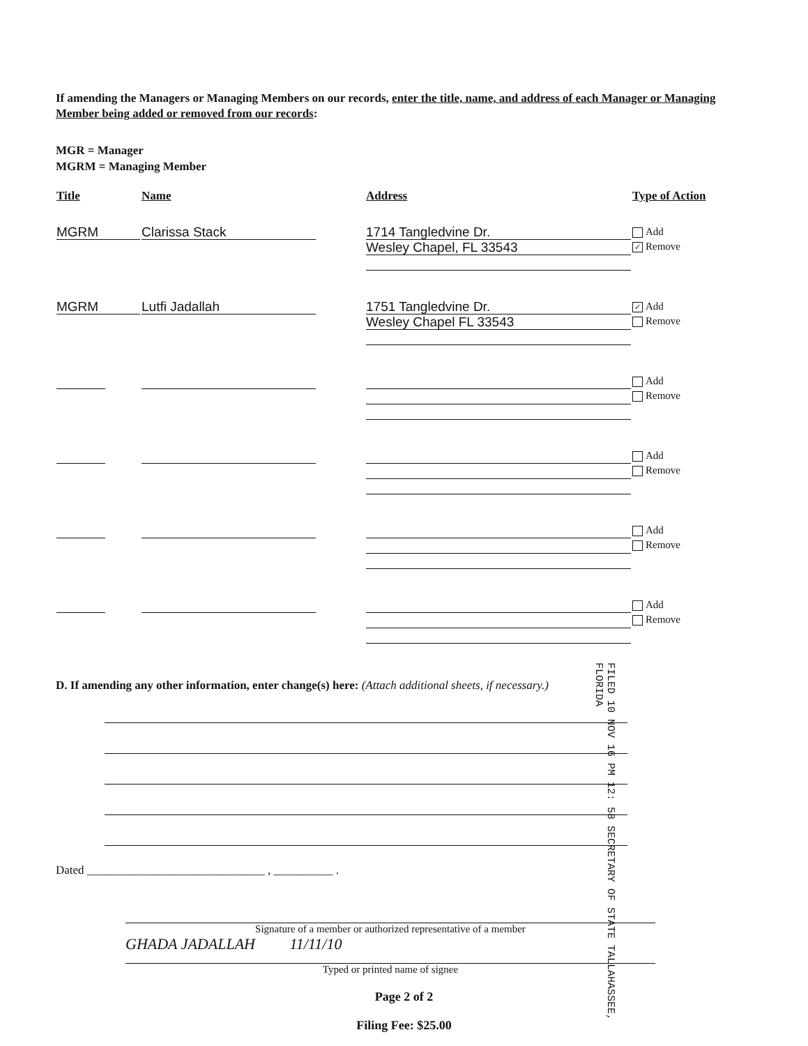If amending the Managers or Managing Members on our records, enter the title, name, and address of each Manager or Managing Member being added or removed from our records:
MGR = Manager
MGRM = Managing Member
| Title | Name | Address | Type of Action |
| --- | --- | --- | --- |
| MGRM | Clarissa Stack | 1714 Tangledvine Dr. Wesley Chapel, FL 33543 | Add ✓ Remove |
| MGRM | Lutfi Jadallah | 1751 Tangledvine Dr. Wesley Chapel FL 33543 | ✓ Add Remove |
| | | | Add Remove |
| | | | Add Remove |
| | | | Add Remove |
| | | | Add Remove |
D. If amending any other information, enter change(s) here: (Attach additional sheets, if necessary.)
FILED 10 NOV 16 PM 12: 58 SECRETARY OF STATE TALLAHASSEE, FLORIDA
Dated ______________________________ , __________ .
Signature of a member or authorized representative of a member
GHADA JADALLAH 11/11/10
Typed or printed name of signee
Page 2 of 2
Filing Fee: $25.00